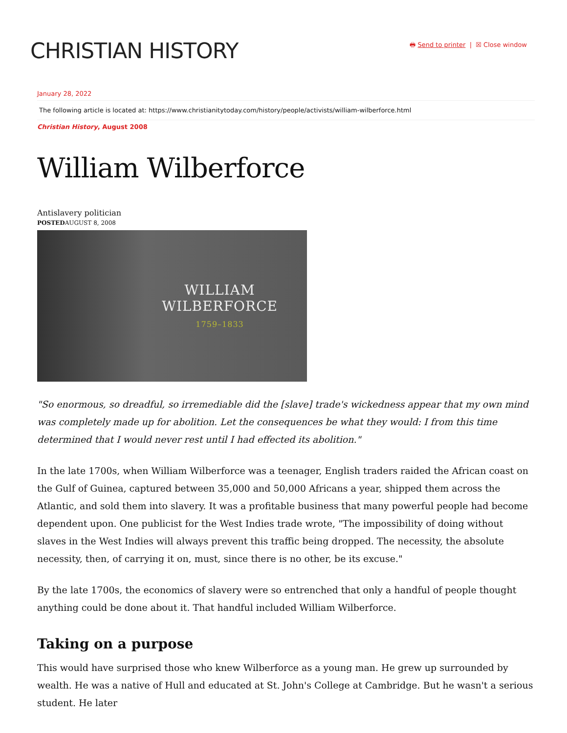CHRISTIAN HISTORY
🖶 Send to printer | ☒ Close window
January 28, 2022
The following article is located at: https://www.christianitytoday.com/history/people/activists/william-wilberforce.html
Christian History, August 2008
William Wilberforce
Antislavery politician
POSTEDAUGUST 8, 2008
WILLIAM
WILBERFORCE
1759–1833
"So enormous, so dreadful, so irremediable did the [slave] trade's wickedness appear that my own mind was completely made up for abolition. Let the consequences be what they would: I from this time determined that I would never rest until I had effected its abolition."
In the late 1700s, when William Wilberforce was a teenager, English traders raided the African coast on the Gulf of Guinea, captured between 35,000 and 50,000 Africans a year, shipped them across the Atlantic, and sold them into slavery. It was a profitable business that many powerful people had become dependent upon. One publicist for the West Indies trade wrote, "The impossibility of doing without slaves in the West Indies will always prevent this traffic being dropped. The necessity, the absolute necessity, then, of carrying it on, must, since there is no other, be its excuse."
By the late 1700s, the economics of slavery were so entrenched that only a handful of people thought anything could be done about it. That handful included William Wilberforce.
Taking on a purpose
This would have surprised those who knew Wilberforce as a young man. He grew up surrounded by wealth. He was a native of Hull and educated at St. John's College at Cambridge. But he wasn't a serious student. He later